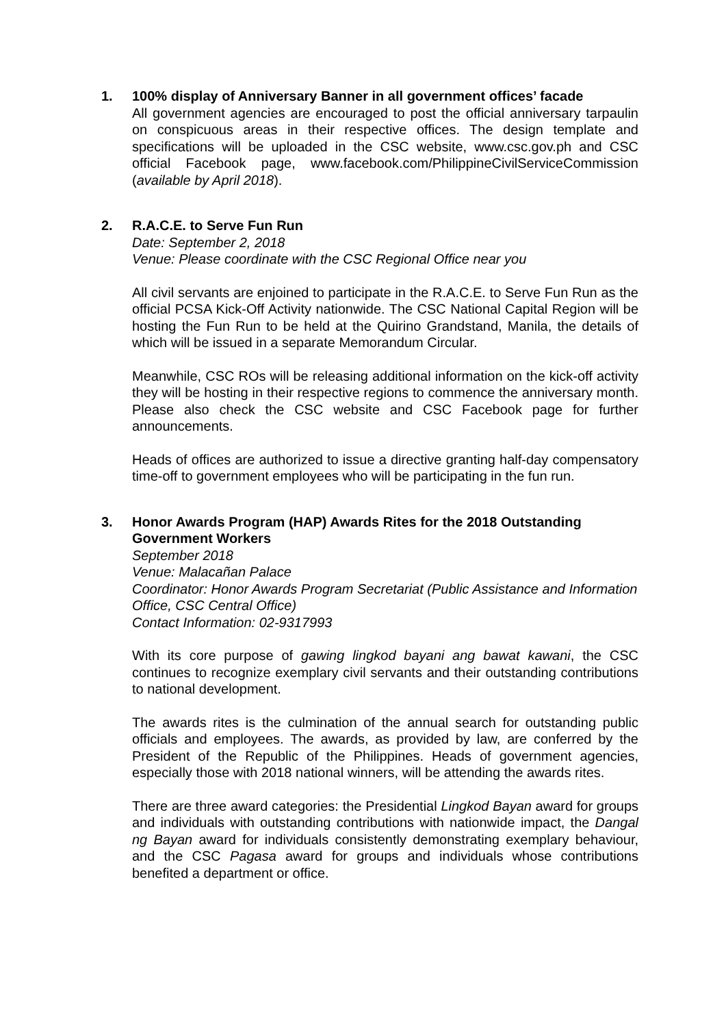1. 100% display of Anniversary Banner in all government offices’ facade
All government agencies are encouraged to post the official anniversary tarpaulin on conspicuous areas in their respective offices. The design template and specifications will be uploaded in the CSC website, www.csc.gov.ph and CSC official Facebook page, www.facebook.com/PhilippineCivilServiceCommission (available by April 2018).
2. R.A.C.E. to Serve Fun Run
Date: September 2, 2018
Venue: Please coordinate with the CSC Regional Office near you
All civil servants are enjoined to participate in the R.A.C.E. to Serve Fun Run as the official PCSA Kick-Off Activity nationwide. The CSC National Capital Region will be hosting the Fun Run to be held at the Quirino Grandstand, Manila, the details of which will be issued in a separate Memorandum Circular.
Meanwhile, CSC ROs will be releasing additional information on the kick-off activity they will be hosting in their respective regions to commence the anniversary month. Please also check the CSC website and CSC Facebook page for further announcements.
Heads of offices are authorized to issue a directive granting half-day compensatory time-off to government employees who will be participating in the fun run.
3. Honor Awards Program (HAP) Awards Rites for the 2018 Outstanding Government Workers
September 2018
Venue: Malacañan Palace
Coordinator: Honor Awards Program Secretariat (Public Assistance and Information Office, CSC Central Office)
Contact Information: 02-9317993
With its core purpose of gawing lingkod bayani ang bawat kawani, the CSC continues to recognize exemplary civil servants and their outstanding contributions to national development.
The awards rites is the culmination of the annual search for outstanding public officials and employees. The awards, as provided by law, are conferred by the President of the Republic of the Philippines. Heads of government agencies, especially those with 2018 national winners, will be attending the awards rites.
There are three award categories: the Presidential Lingkod Bayan award for groups and individuals with outstanding contributions with nationwide impact, the Dangal ng Bayan award for individuals consistently demonstrating exemplary behaviour, and the CSC Pagasa award for groups and individuals whose contributions benefited a department or office.